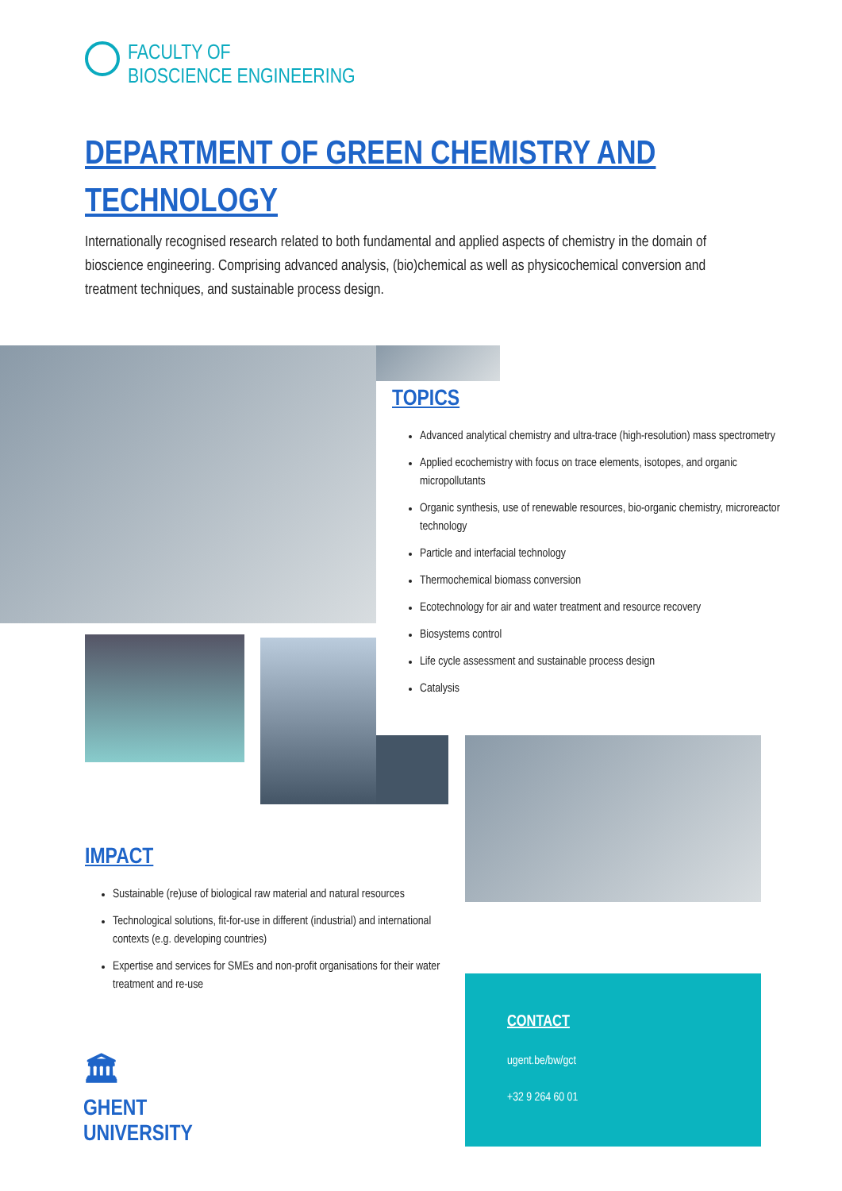FACULTY OF
BIOSCIENCE ENGINEERING
DEPARTMENT OF GREEN CHEMISTRY AND TECHNOLOGY
Internationally recognised research related to both fundamental and applied aspects of chemistry in the domain of bioscience engineering. Comprising advanced analysis, (bio)chemical as well as physicochemical conversion and treatment techniques, and sustainable process design.
TOPICS
Advanced analytical chemistry and ultra-trace (high-resolution) mass spectrometry
Applied ecochemistry with focus on trace elements, isotopes, and organic micropollutants
Organic synthesis, use of renewable resources, bio-organic chemistry, microreactor technology
Particle and interfacial technology
Thermochemical biomass conversion
Ecotechnology for air and water treatment and resource recovery
Biosystems control
Life cycle assessment and sustainable process design
Catalysis
IMPACT
Sustainable (re)use of biological raw material and natural resources
Technological solutions, fit-for-use in different (industrial) and international contexts (e.g. developing countries)
Expertise and services for SMEs and non-profit organisations for their water treatment and re-use
🏛
GHENT
UNIVERSITY
CONTACT
ugent.be/bw/gct
+32 9 264 60 01